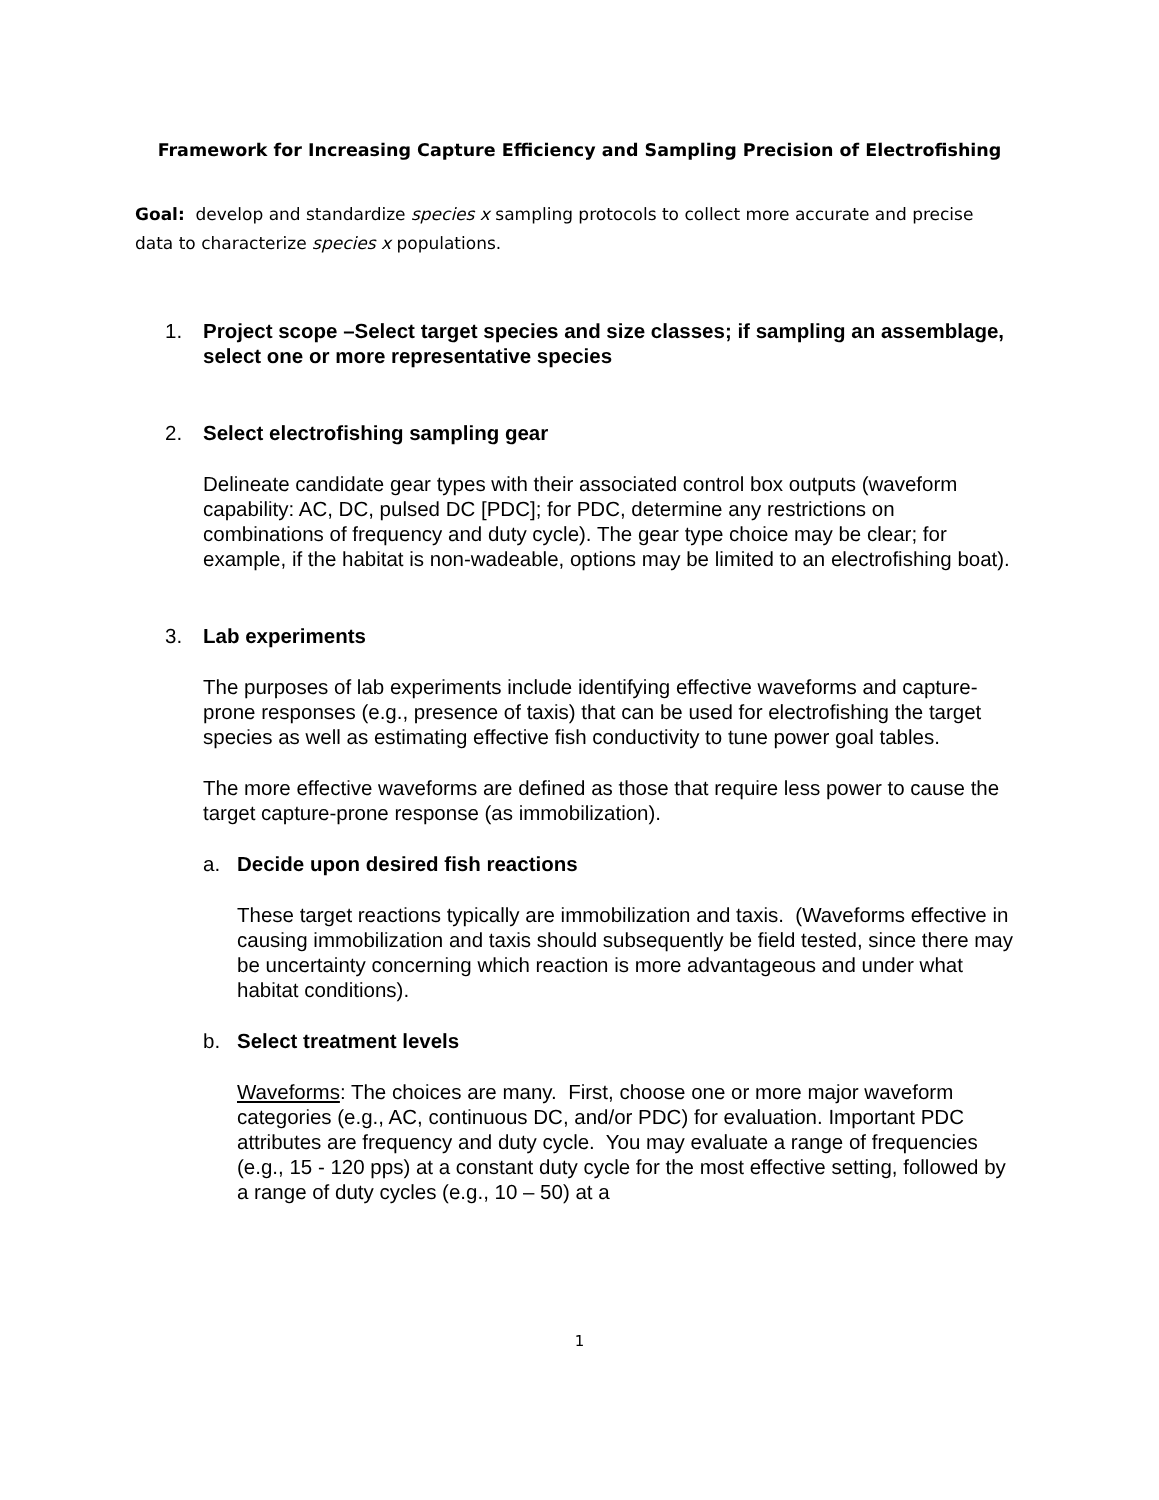Framework for Increasing Capture Efficiency and Sampling Precision of Electrofishing
Goal: develop and standardize species x sampling protocols to collect more accurate and precise data to characterize species x populations.
1. Project scope –Select target species and size classes; if sampling an assemblage, select one or more representative species
2. Select electrofishing sampling gear
Delineate candidate gear types with their associated control box outputs (waveform capability: AC, DC, pulsed DC [PDC]; for PDC, determine any restrictions on combinations of frequency and duty cycle). The gear type choice may be clear; for example, if the habitat is non-wadeable, options may be limited to an electrofishing boat).
3. Lab experiments
The purposes of lab experiments include identifying effective waveforms and capture-prone responses (e.g., presence of taxis) that can be used for electrofishing the target species as well as estimating effective fish conductivity to tune power goal tables.
The more effective waveforms are defined as those that require less power to cause the target capture-prone response (as immobilization).
a. Decide upon desired fish reactions
These target reactions typically are immobilization and taxis. (Waveforms effective in causing immobilization and taxis should subsequently be field tested, since there may be uncertainty concerning which reaction is more advantageous and under what habitat conditions).
b. Select treatment levels
Waveforms: The choices are many. First, choose one or more major waveform categories (e.g., AC, continuous DC, and/or PDC) for evaluation. Important PDC attributes are frequency and duty cycle. You may evaluate a range of frequencies (e.g., 15 - 120 pps) at a constant duty cycle for the most effective setting, followed by a range of duty cycles (e.g., 10 – 50) at a
1